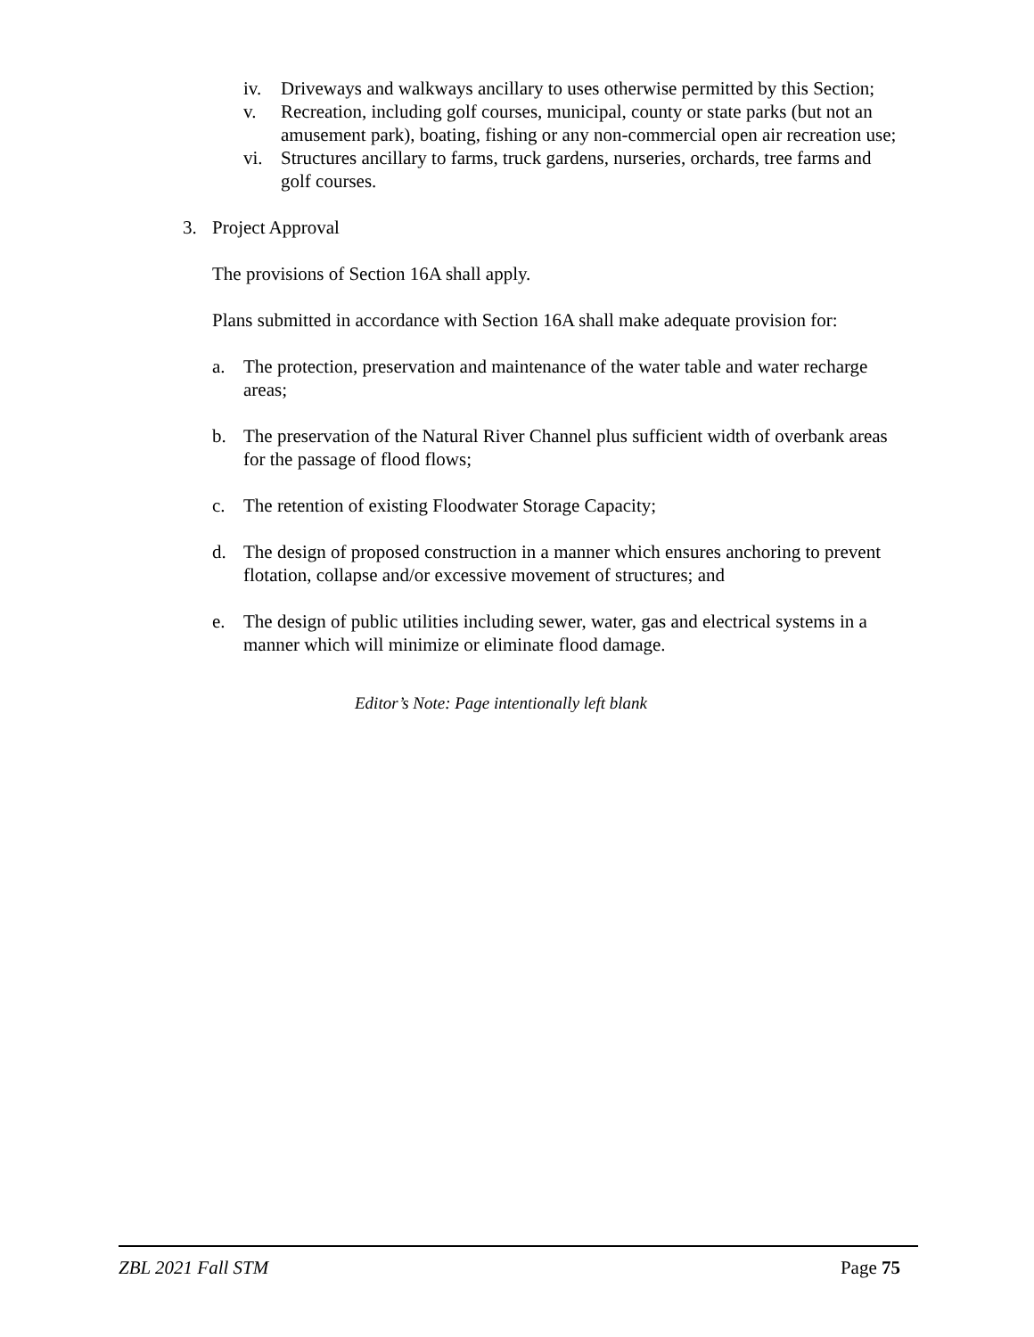iv. Driveways and walkways ancillary to uses otherwise permitted by this Section;
v. Recreation, including golf courses, municipal, county or state parks (but not an amusement park), boating, fishing or any non-commercial open air recreation use;
vi. Structures ancillary to farms, truck gardens, nurseries, orchards, tree farms and golf courses.
3. Project Approval
The provisions of Section 16A shall apply.
Plans submitted in accordance with Section 16A shall make adequate provision for:
a. The protection, preservation and maintenance of the water table and water recharge areas;
b. The preservation of the Natural River Channel plus sufficient width of overbank areas for the passage of flood flows;
c. The retention of existing Floodwater Storage Capacity;
d. The design of proposed construction in a manner which ensures anchoring to prevent flotation, collapse and/or excessive movement of structures; and
e. The design of public utilities including sewer, water, gas and electrical systems in a manner which will minimize or eliminate flood damage.
Editor’s Note: Page intentionally left blank
ZBL 2021 Fall STM Page 75